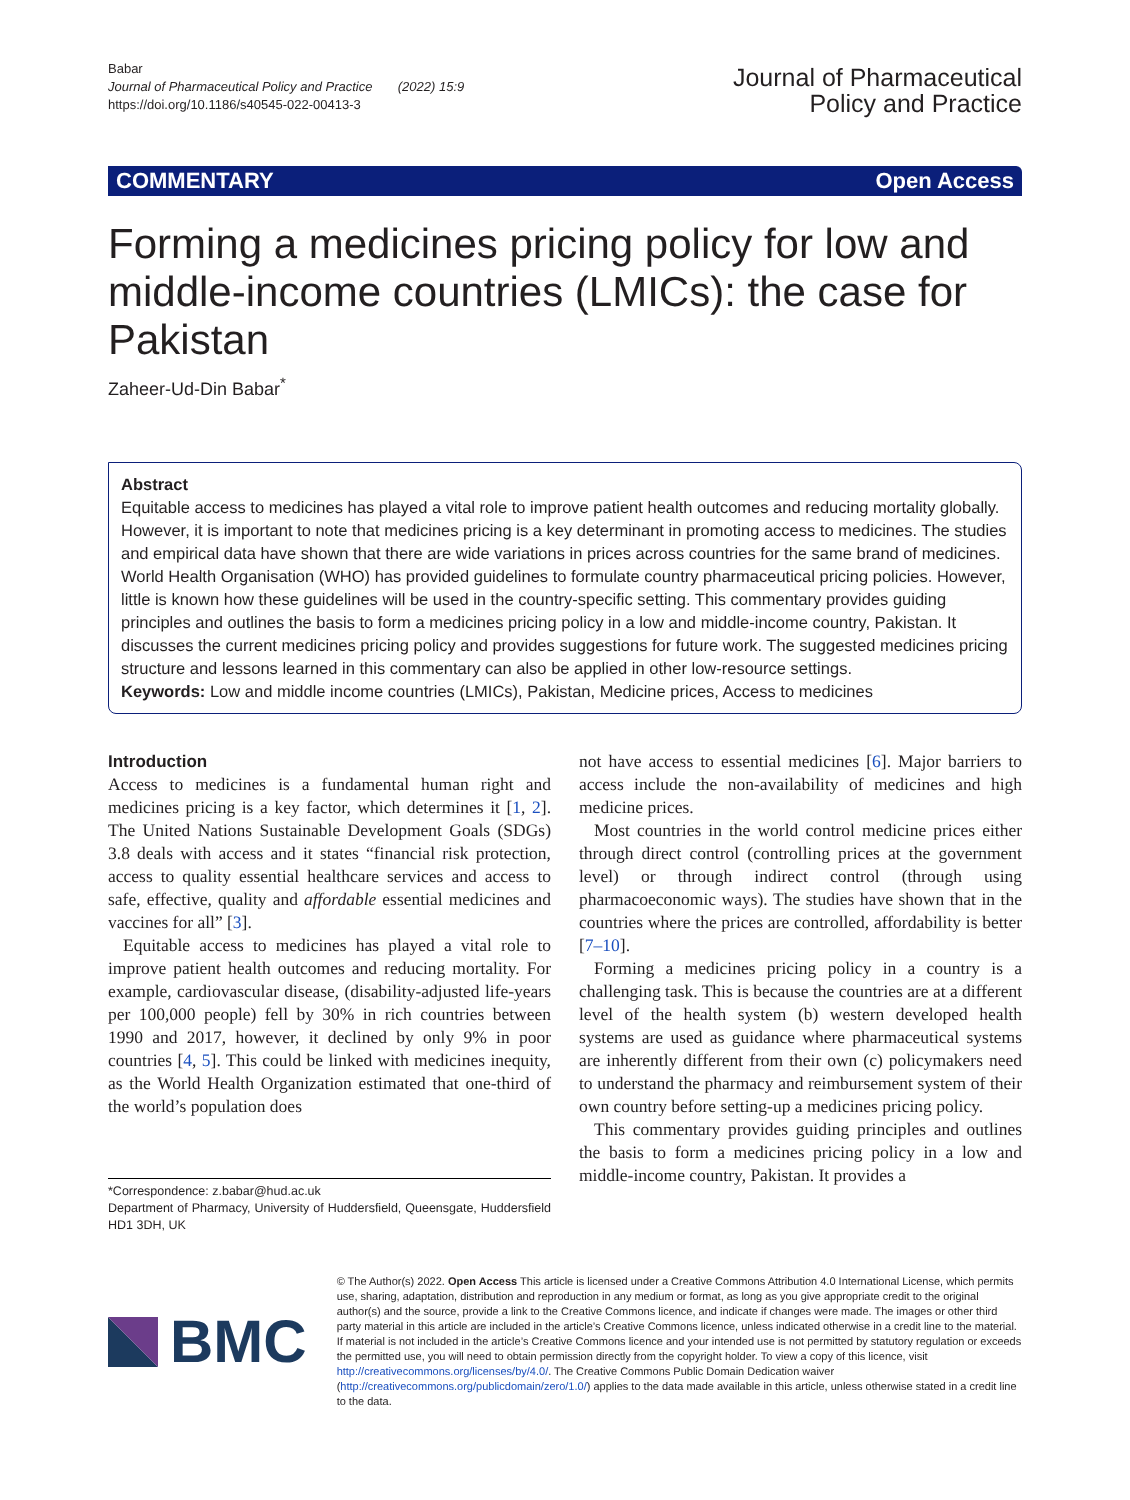Babar
Journal of Pharmaceutical Policy and Practice (2022) 15:9
https://doi.org/10.1186/s40545-022-00413-3
Journal of Pharmaceutical
Policy and Practice
COMMENTARY Open Access
Forming a medicines pricing policy for low and middle-income countries (LMICs): the case for Pakistan
Zaheer-Ud-Din Babar<sup>*</sup>
Abstract
Equitable access to medicines has played a vital role to improve patient health outcomes and reducing mortality globally. However, it is important to note that medicines pricing is a key determinant in promoting access to medicines. The studies and empirical data have shown that there are wide variations in prices across countries for the same brand of medicines. World Health Organisation (WHO) has provided guidelines to formulate country pharmaceutical pricing policies. However, little is known how these guidelines will be used in the country-specific setting. This commentary provides guiding principles and outlines the basis to form a medicines pricing policy in a low and middle-income country, Pakistan. It discusses the current medicines pricing policy and provides suggestions for future work. The suggested medicines pricing structure and lessons learned in this commentary can also be applied in other low-resource settings.
Keywords: Low and middle income countries (LMICs), Pakistan, Medicine prices, Access to medicines
Introduction
Access to medicines is a fundamental human right and medicines pricing is a key factor, which determines it [1, 2]. The United Nations Sustainable Development Goals (SDGs) 3.8 deals with access and it states “financial risk protection, access to quality essential healthcare services and access to safe, effective, quality and affordable essential medicines and vaccines for all” [3].
Equitable access to medicines has played a vital role to improve patient health outcomes and reducing mortality. For example, cardiovascular disease, (disability-adjusted life-years per 100,000 people) fell by 30% in rich countries between 1990 and 2017, however, it declined by only 9% in poor countries [4, 5]. This could be linked with medicines inequity, as the World Health Organization estimated that one-third of the world’s population does
*Correspondence: z.babar@hud.ac.uk
Department of Pharmacy, University of Huddersfield, Queensgate, Huddersfield HD1 3DH, UK
not have access to essential medicines [6]. Major barriers to access include the non-availability of medicines and high medicine prices.
Most countries in the world control medicine prices either through direct control (controlling prices at the government level) or through indirect control (through using pharmacoeconomic ways). The studies have shown that in the countries where the prices are controlled, affordability is better [7–10].
Forming a medicines pricing policy in a country is a challenging task. This is because the countries are at a different level of the health system (b) western developed health systems are used as guidance where pharmaceutical systems are inherently different from their own (c) policymakers need to understand the pharmacy and reimbursement system of their own country before setting-up a medicines pricing policy.
This commentary provides guiding principles and outlines the basis to form a medicines pricing policy in a low and middle-income country, Pakistan. It provides a
BMC
© The Author(s) 2022. Open Access This article is licensed under a Creative Commons Attribution 4.0 International License, which permits use, sharing, adaptation, distribution and reproduction in any medium or format, as long as you give appropriate credit to the original author(s) and the source, provide a link to the Creative Commons licence, and indicate if changes were made. The images or other third party material in this article are included in the article’s Creative Commons licence, unless indicated otherwise in a credit line to the material. If material is not included in the article’s Creative Commons licence and your intended use is not permitted by statutory regulation or exceeds the permitted use, you will need to obtain permission directly from the copyright holder. To view a copy of this licence, visit http://creativecommons.org/licenses/by/4.0/. The Creative Commons Public Domain Dedication waiver (http://creativecommons.org/publicdomain/zero/1.0/) applies to the data made available in this article, unless otherwise stated in a credit line to the data.